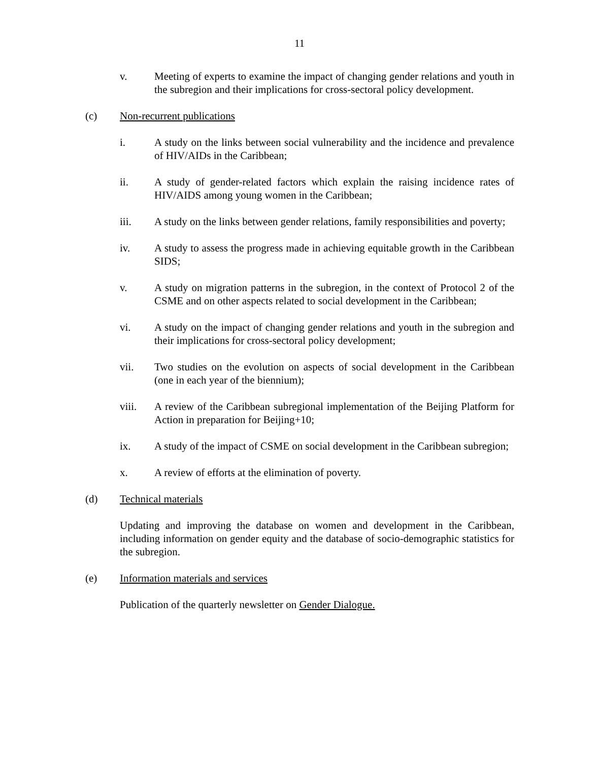11
v. Meeting of experts to examine the impact of changing gender relations and youth in the subregion and their implications for cross-sectoral policy development.
(c) Non-recurrent publications
i. A study on the links between social vulnerability and the incidence and prevalence of HIV/AIDs in the Caribbean;
ii. A study of gender-related factors which explain the raising incidence rates of HIV/AIDS among young women in the Caribbean;
iii. A study on the links between gender relations, family responsibilities and poverty;
iv. A study to assess the progress made in achieving equitable growth in the Caribbean SIDS;
v. A study on migration patterns in the subregion, in the context of Protocol 2 of the CSME and on other aspects related to social development in the Caribbean;
vi. A study on the impact of changing gender relations and youth in the subregion and their implications for cross-sectoral policy development;
vii. Two studies on the evolution on aspects of social development in the Caribbean (one in each year of the biennium);
viii. A review of the Caribbean subregional implementation of the Beijing Platform for Action in preparation for Beijing+10;
ix. A study of the impact of CSME on social development in the Caribbean subregion;
x. A review of efforts at the elimination of poverty.
(d) Technical materials
Updating and improving the database on women and development in the Caribbean, including information on gender equity and the database of socio-demographic statistics for the subregion.
(e) Information materials and services
Publication of the quarterly newsletter on Gender Dialogue.